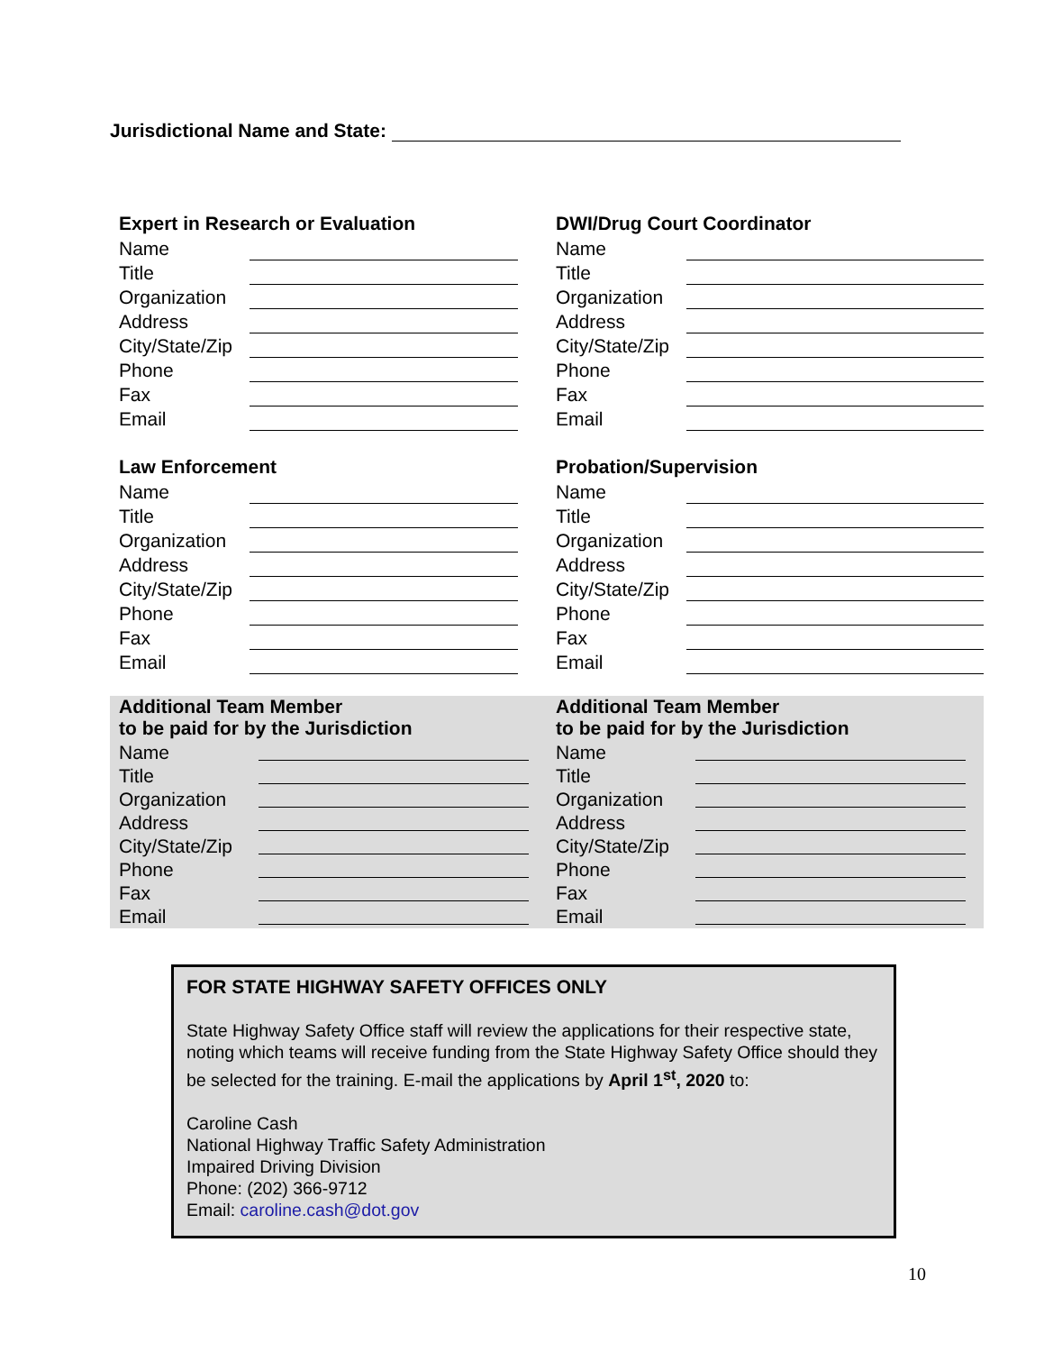Jurisdictional Name and State:
Expert in Research or Evaluation
Name
Title
Organization
Address
City/State/Zip
Phone
Fax
Email
DWI/Drug Court Coordinator
Name
Title
Organization
Address
City/State/Zip
Phone
Fax
Email
Law Enforcement
Name
Title
Organization
Address
City/State/Zip
Phone
Fax
Email
Probation/Supervision
Name
Title
Organization
Address
City/State/Zip
Phone
Fax
Email
Additional Team Member
to be paid for by the Jurisdiction
Name
Title
Organization
Address
City/State/Zip
Phone
Fax
Email
Additional Team Member
to be paid for by the Jurisdiction
Name
Title
Organization
Address
City/State/Zip
Phone
Fax
Email
FOR STATE HIGHWAY SAFETY OFFICES ONLY
State Highway Safety Office staff will review the applications for their respective state, noting which teams will receive funding from the State Highway Safety Office should they be selected for the training. E-mail the applications by April 1<sup>st</sup>, 2020 to:
Caroline Cash
National Highway Traffic Safety Administration
Impaired Driving Division
Phone: (202) 366-9712
Email: caroline.cash@dot.gov
10